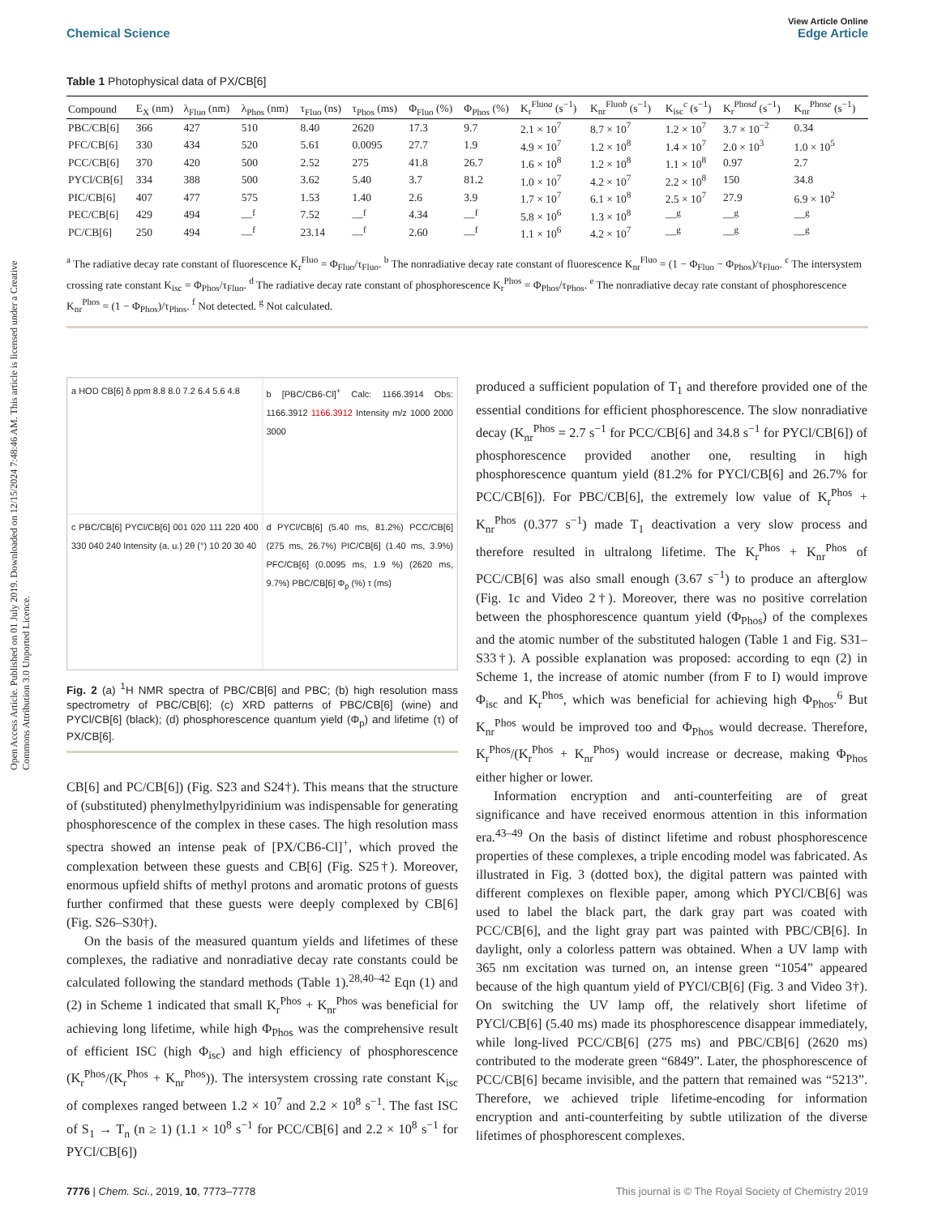View Article Online
Chemical Science Edge Article
Open Access Article. Published on 01 July 2019. Downloaded on 12/15/2024 7:48:46 AM. This article is licensed under a Creative Commons Attribution 3.0 Unported Licence.
Table 1 Photophysical data of PX/CB[6]
| Compound | E<sub>X</sub> (nm) | λ<sub>Fluo</sub> (nm) | λ<sub>Phos</sub> (nm) | τ<sub>Fluo</sub> (ns) | τ<sub>Phos</sub> (ms) | Φ<sub>Fluo</sub> (%) | Φ<sub>Phos</sub> (%) | K<sub>r</sub><sup>Fluoa</sup> (s<sup>−1</sup>) | K<sub>nr</sub><sup>Fluob</sup> (s<sup>−1</sup>) | K<sub>isc</sub><sup>c</sup> (s<sup>−1</sup>) | K<sub>r</sub><sup>Phosd</sup> (s<sup>−1</sup>) | K<sub>nr</sub><sup>Phose</sup> (s<sup>−1</sup>) |
| --- | --- | --- | --- | --- | --- | --- | --- | --- | --- | --- | --- | --- |
| PBC/CB[6] | 366 | 427 | 510 | 8.40 | 2620 | 17.3 | 9.7 | 2.1 × 10<sup>7</sup> | 8.7 × 10<sup>7</sup> | 1.2 × 10<sup>7</sup> | 3.7 × 10<sup>−2</sup> | 0.34 |
| PFC/CB[6] | 330 | 434 | 520 | 5.61 | 0.0095 | 27.7 | 1.9 | 4.9 × 10<sup>7</sup> | 1.2 × 10<sup>8</sup> | 1.4 × 10<sup>7</sup> | 2.0 × 10<sup>3</sup> | 1.0 × 10<sup>5</sup> |
| PCC/CB[6] | 370 | 420 | 500 | 2.52 | 275 | 41.8 | 26.7 | 1.6 × 10<sup>8</sup> | 1.2 × 10<sup>8</sup> | 1.1 × 10<sup>8</sup> | 0.97 | 2.7 |
| PYCl/CB[6] | 334 | 388 | 500 | 3.62 | 5.40 | 3.7 | 81.2 | 1.0 × 10<sup>7</sup> | 4.2 × 10<sup>7</sup> | 2.2 × 10<sup>8</sup> | 150 | 34.8 |
| PIC/CB[6] | 407 | 477 | 575 | 1.53 | 1.40 | 2.6 | 3.9 | 1.7 × 10<sup>7</sup> | 6.1 × 10<sup>8</sup> | 2.5 × 10<sup>7</sup> | 27.9 | 6.9 × 10<sup>2</sup> |
| PEC/CB[6] | 429 | 494 | —<sup>f</sup> | 7.52 | —<sup>f</sup> | 4.34 | —<sup>f</sup> | 5.8 × 10<sup>6</sup> | 1.3 × 10<sup>8</sup> | —<sup>g</sup> | —<sup>g</sup> | —<sup>g</sup> |
| PC/CB[6] | 250 | 494 | —<sup>f</sup> | 23.14 | —<sup>f</sup> | 2.60 | —<sup>f</sup> | 1.1 × 10<sup>6</sup> | 4.2 × 10<sup>7</sup> | —<sup>g</sup> | —<sup>g</sup> | —<sup>g</sup> |
<sup>a</sup> The radiative decay rate constant of fluorescence K<sub>r</sub><sup>Fluo</sup> = Φ<sub>Fluo</sub>/τ<sub>Fluo</sub>. <sup>b</sup> The nonradiative decay rate constant of fluorescence K<sub>nr</sub><sup>Fluo</sup> = (1 − Φ<sub>Fluo</sub> − Φ<sub>Phos</sub>)/τ<sub>Fluo</sub>. <sup>c</sup> The intersystem crossing rate constant K<sub>isc</sub> = Φ<sub>Phos</sub>/τ<sub>Fluo</sub>. <sup>d</sup> The radiative decay rate constant of phosphorescence K<sub>r</sub><sup>Phos</sup> = Φ<sub>Phos</sub>/τ<sub>Phos</sub>. <sup>e</sup> The nonradiative decay rate constant of phosphorescence K<sub>nr</sub><sup>Phos</sup> = (1 − Φ<sub>Phos</sub>)/τ<sub>Phos</sub>. <sup>f</sup> Not detected. <sup>g</sup> Not calculated.
a HOD CB[6] δ ppm 8.8 8.0 7.2 6.4 5.6 4.8
b [PBC/CB6-Cl]<sup>+</sup> Calc: 1166.3914 Obs: 1166.3912 1166.3912 Intensity m/z 1000 2000 3000
c PBC/CB[6] PYCl/CB[6] 001 020 111 220 400 330 040 240 Intensity (a. u.) 2θ (°) 10 20 30 40
d PYCl/CB[6] (5.40 ms, 81.2%) PCC/CB[6] (275 ms, 26.7%) PIC/CB[6] (1.40 ms, 3.9%) PFC/CB[6] (0.0095 ms, 1.9 %) (2620 ms, 9.7%) PBC/CB[6] Φ<sub>p</sub> (%) τ (ms)
Fig. 2 (a) <sup>1</sup>H NMR spectra of PBC/CB[6] and PBC; (b) high resolution mass spectrometry of PBC/CB[6]; (c) XRD patterns of PBC/CB[6] (wine) and PYCl/CB[6] (black); (d) phosphorescence quantum yield (Φ<sub>p</sub>) and lifetime (τ) of PX/CB[6].
CB[6] and PC/CB[6]) (Fig. S23 and S24†). This means that the structure of (substituted) phenylmethylpyridinium was indispensable for generating phosphorescence of the complex in these cases. The high resolution mass spectra showed an intense peak of [PX/CB6-Cl]<sup>+</sup>, which proved the complexation between these guests and CB[6] (Fig. S25†). Moreover, enormous upfield shifts of methyl protons and aromatic protons of guests further confirmed that these guests were deeply complexed by CB[6] (Fig. S26–S30†).
On the basis of the measured quantum yields and lifetimes of these complexes, the radiative and nonradiative decay rate constants could be calculated following the standard methods (Table 1).<sup>28,40–42</sup> Eqn (1) and (2) in Scheme 1 indicated that small K<sub>r</sub><sup>Phos</sup> + K<sub>nr</sub><sup>Phos</sup> was beneficial for achieving long lifetime, while high Φ<sub>Phos</sub> was the comprehensive result of efficient ISC (high Φ<sub>isc</sub>) and high efficiency of phosphorescence (K<sub>r</sub><sup>Phos</sup>/(K<sub>r</sub><sup>Phos</sup> + K<sub>nr</sub><sup>Phos</sup>)). The intersystem crossing rate constant K<sub>isc</sub> of complexes ranged between 1.2 × 10<sup>7</sup> and 2.2 × 10<sup>8</sup> s<sup>−1</sup>. The fast ISC of S<sub>1</sub> → T<sub>n</sub> (n ≥ 1) (1.1 × 10<sup>8</sup> s<sup>−1</sup> for PCC/CB[6] and 2.2 × 10<sup>8</sup> s<sup>−1</sup> for PYCl/CB[6])
produced a sufficient population of T<sub>1</sub> and therefore provided one of the essential conditions for efficient phosphorescence. The slow nonradiative decay (K<sub>nr</sub><sup>Phos</sup> = 2.7 s<sup>−1</sup> for PCC/CB[6] and 34.8 s<sup>−1</sup> for PYCl/CB[6]) of phosphorescence provided another one, resulting in high phosphorescence quantum yield (81.2% for PYCl/CB[6] and 26.7% for PCC/CB[6]). For PBC/CB[6], the extremely low value of K<sub>r</sub><sup>Phos</sup> + K<sub>nr</sub><sup>Phos</sup> (0.377 s<sup>−1</sup>) made T<sub>1</sub> deactivation a very slow process and therefore resulted in ultralong lifetime. The K<sub>r</sub><sup>Phos</sup> + K<sub>nr</sub><sup>Phos</sup> of PCC/CB[6] was also small enough (3.67 s<sup>−1</sup>) to produce an afterglow (Fig. 1c and Video 2†). Moreover, there was no positive correlation between the phosphorescence quantum yield (Φ<sub>Phos</sub>) of the complexes and the atomic number of the substituted halogen (Table 1 and Fig. S31–S33†). A possible explanation was proposed: according to eqn (2) in Scheme 1, the increase of atomic number (from F to I) would improve Φ<sub>isc</sub> and K<sub>r</sub><sup>Phos</sup>, which was beneficial for achieving high Φ<sub>Phos</sub>.<sup>6</sup> But K<sub>nr</sub><sup>Phos</sup> would be improved too and Φ<sub>Phos</sub> would decrease. Therefore, K<sub>r</sub><sup>Phos</sup>/(K<sub>r</sub><sup>Phos</sup> + K<sub>nr</sub><sup>Phos</sup>) would increase or decrease, making Φ<sub>Phos</sub> either higher or lower.
Information encryption and anti-counterfeiting are of great significance and have received enormous attention in this information era.<sup>43–49</sup> On the basis of distinct lifetime and robust phosphorescence properties of these complexes, a triple encoding model was fabricated. As illustrated in Fig. 3 (dotted box), the digital pattern was painted with different complexes on flexible paper, among which PYCl/CB[6] was used to label the black part, the dark gray part was coated with PCC/CB[6], and the light gray part was painted with PBC/CB[6]. In daylight, only a colorless pattern was obtained. When a UV lamp with 365 nm excitation was turned on, an intense green “1054” appeared because of the high quantum yield of PYCl/CB[6] (Fig. 3 and Video 3†). On switching the UV lamp off, the relatively short lifetime of PYCl/CB[6] (5.40 ms) made its phosphorescence disappear immediately, while long-lived PCC/CB[6] (275 ms) and PBC/CB[6] (2620 ms) contributed to the moderate green “6849”. Later, the phosphorescence of PCC/CB[6] became invisible, and the pattern that remained was “5213”. Therefore, we achieved triple lifetime-encoding for information encryption and anti-counterfeiting by subtle utilization of the diverse lifetimes of phosphorescent complexes.
7776 | Chem. Sci., 2019, 10, 7773–7778 This journal is © The Royal Society of Chemistry 2019